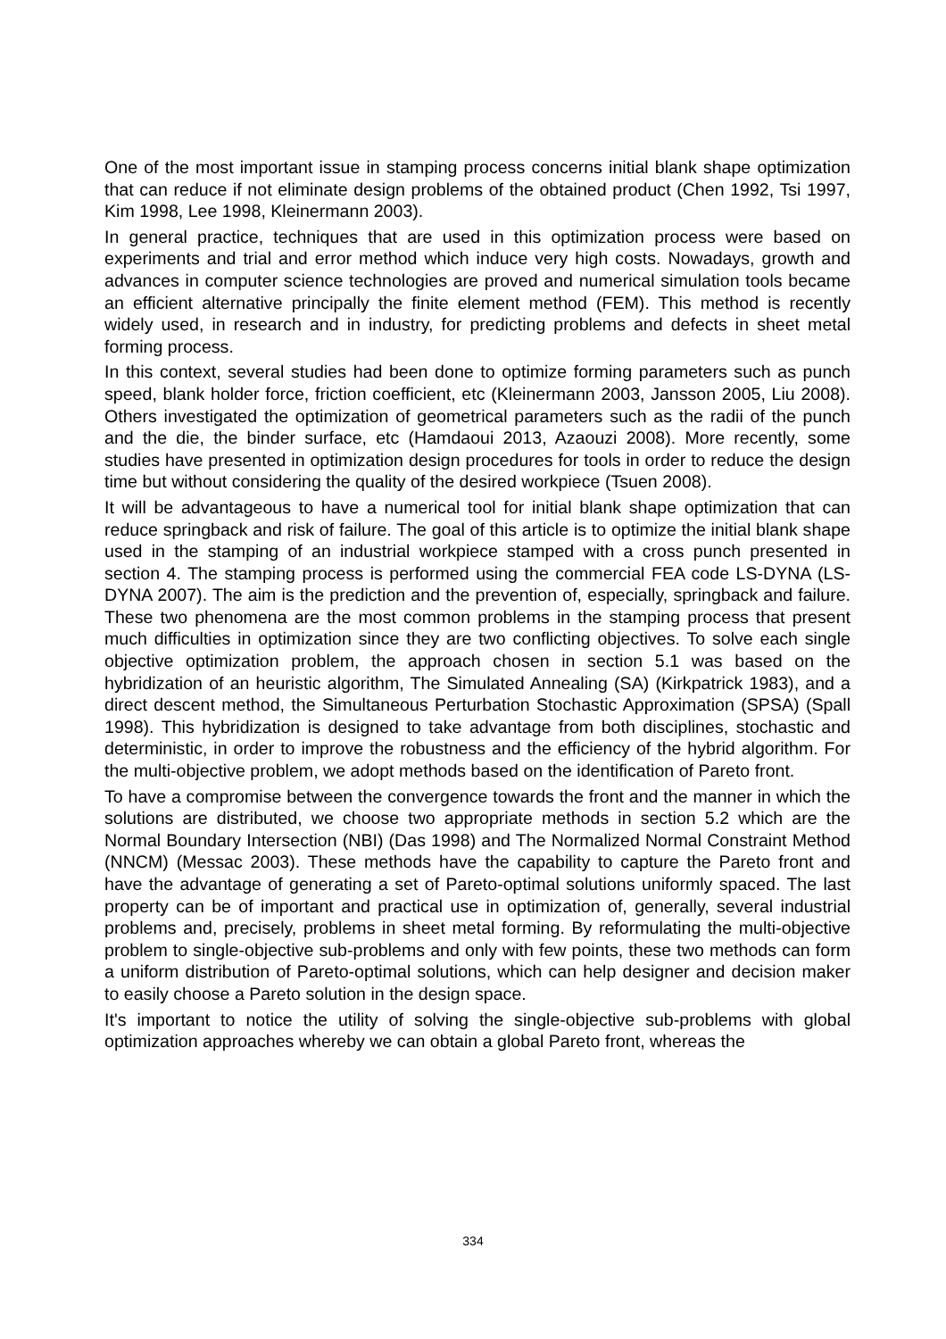One of the most important issue in stamping process concerns initial blank shape optimization that can reduce if not eliminate design problems of the obtained product (Chen 1992, Tsi 1997, Kim 1998, Lee 1998, Kleinermann 2003).
In general practice, techniques that are used in this optimization process were based on experiments and trial and error method which induce very high costs. Nowadays, growth and advances in computer science technologies are proved and numerical simulation tools became an efficient alternative principally the finite element method (FEM). This method is recently widely used, in research and in industry, for predicting problems and defects in sheet metal forming process.
In this context, several studies had been done to optimize forming parameters such as punch speed, blank holder force, friction coefficient, etc (Kleinermann 2003, Jansson 2005, Liu 2008). Others investigated the optimization of geometrical parameters such as the radii of the punch and the die, the binder surface, etc (Hamdaoui 2013, Azaouzi 2008). More recently, some studies have presented in optimization design procedures for tools in order to reduce the design time but without considering the quality of the desired workpiece (Tsuen 2008).
It will be advantageous to have a numerical tool for initial blank shape optimization that can reduce springback and risk of failure. The goal of this article is to optimize the initial blank shape used in the stamping of an industrial workpiece stamped with a cross punch presented in section 4. The stamping process is performed using the commercial FEA code LS-DYNA (LS-DYNA 2007). The aim is the prediction and the prevention of, especially, springback and failure. These two phenomena are the most common problems in the stamping process that present much difficulties in optimization since they are two conflicting objectives. To solve each single objective optimization problem, the approach chosen in section 5.1 was based on the hybridization of an heuristic algorithm, The Simulated Annealing (SA) (Kirkpatrick 1983), and a direct descent method, the Simultaneous Perturbation Stochastic Approximation (SPSA) (Spall 1998). This hybridization is designed to take advantage from both disciplines, stochastic and deterministic, in order to improve the robustness and the efficiency of the hybrid algorithm. For the multi-objective problem, we adopt methods based on the identification of Pareto front.
To have a compromise between the convergence towards the front and the manner in which the solutions are distributed, we choose two appropriate methods in section 5.2 which are the Normal Boundary Intersection (NBI) (Das 1998) and The Normalized Normal Constraint Method (NNCM) (Messac 2003). These methods have the capability to capture the Pareto front and have the advantage of generating a set of Pareto-optimal solutions uniformly spaced. The last property can be of important and practical use in optimization of, generally, several industrial problems and, precisely, problems in sheet metal forming. By reformulating the multi-objective problem to single-objective sub-problems and only with few points, these two methods can form a uniform distribution of Pareto-optimal solutions, which can help designer and decision maker to easily choose a Pareto solution in the design space.
It's important to notice the utility of solving the single-objective sub-problems with global optimization approaches whereby we can obtain a global Pareto front, whereas the
334